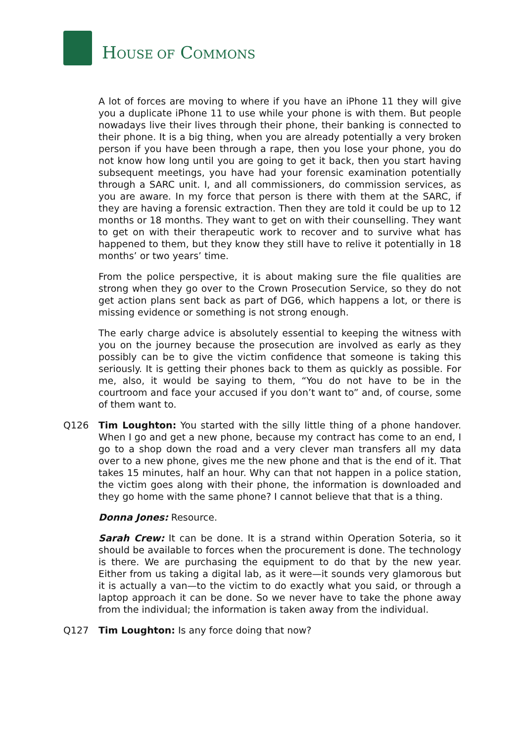HOUSE OF COMMONS
A lot of forces are moving to where if you have an iPhone 11 they will give you a duplicate iPhone 11 to use while your phone is with them. But people nowadays live their lives through their phone, their banking is connected to their phone. It is a big thing, when you are already potentially a very broken person if you have been through a rape, then you lose your phone, you do not know how long until you are going to get it back, then you start having subsequent meetings, you have had your forensic examination potentially through a SARC unit. I, and all commissioners, do commission services, as you are aware. In my force that person is there with them at the SARC, if they are having a forensic extraction. Then they are told it could be up to 12 months or 18 months. They want to get on with their counselling. They want to get on with their therapeutic work to recover and to survive what has happened to them, but they know they still have to relive it potentially in 18 months’ or two years’ time.
From the police perspective, it is about making sure the file qualities are strong when they go over to the Crown Prosecution Service, so they do not get action plans sent back as part of DG6, which happens a lot, or there is missing evidence or something is not strong enough.
The early charge advice is absolutely essential to keeping the witness with you on the journey because the prosecution are involved as early as they possibly can be to give the victim confidence that someone is taking this seriously. It is getting their phones back to them as quickly as possible. For me, also, it would be saying to them, “You do not have to be in the courtroom and face your accused if you don’t want to” and, of course, some of them want to.
Q126 Tim Loughton: You started with the silly little thing of a phone handover. When I go and get a new phone, because my contract has come to an end, I go to a shop down the road and a very clever man transfers all my data over to a new phone, gives me the new phone and that is the end of it. That takes 15 minutes, half an hour. Why can that not happen in a police station, the victim goes along with their phone, the information is downloaded and they go home with the same phone? I cannot believe that that is a thing.
Donna Jones: Resource.
Sarah Crew: It can be done. It is a strand within Operation Soteria, so it should be available to forces when the procurement is done. The technology is there. We are purchasing the equipment to do that by the new year. Either from us taking a digital lab, as it were—it sounds very glamorous but it is actually a van—to the victim to do exactly what you said, or through a laptop approach it can be done. So we never have to take the phone away from the individual; the information is taken away from the individual.
Q127 Tim Loughton: Is any force doing that now?